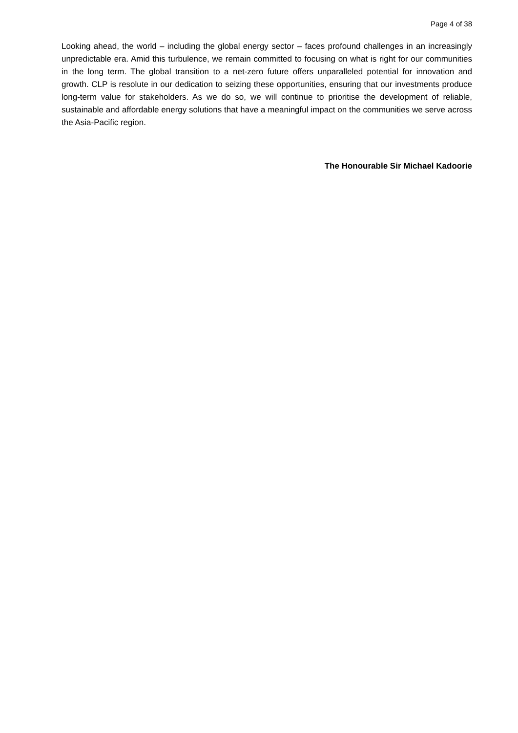Page 4 of 38
Looking ahead, the world – including the global energy sector – faces profound challenges in an increasingly unpredictable era. Amid this turbulence, we remain committed to focusing on what is right for our communities in the long term. The global transition to a net-zero future offers unparalleled potential for innovation and growth. CLP is resolute in our dedication to seizing these opportunities, ensuring that our investments produce long-term value for stakeholders. As we do so, we will continue to prioritise the development of reliable, sustainable and affordable energy solutions that have a meaningful impact on the communities we serve across the Asia-Pacific region.
The Honourable Sir Michael Kadoorie